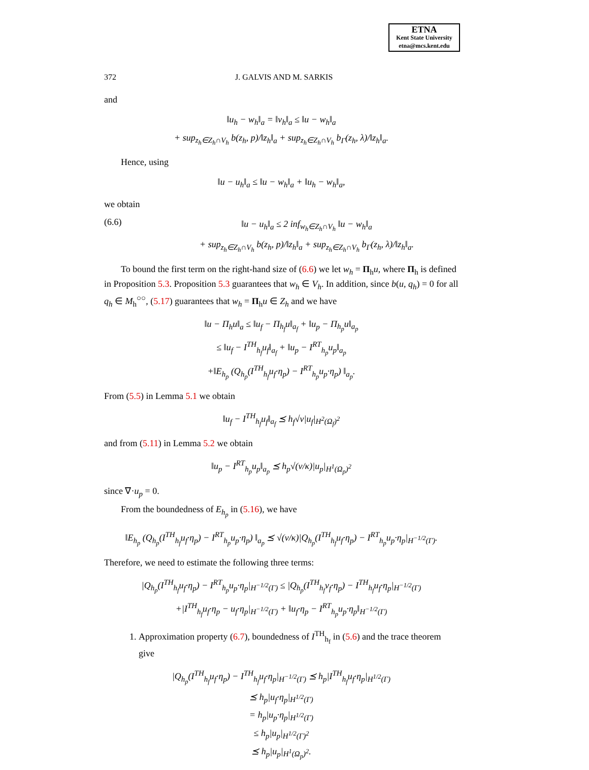ETNA
Kent State University
etna@mcs.kent.edu
372 J. GALVIS AND M. SARKIS
and
‖u<sub>h</sub> − w<sub>h</sub>‖<sub>a</sub> = ‖v<sub>h</sub>‖<sub>a</sub> ≤ ‖u − w<sub>h</sub>‖<sub>a</sub>
+ sup<sub>z<sub>h</sub>∈Z<sub>h</sub>∩V<sub>h</sub></sub> b(z<sub>h</sub>, p)/‖z<sub>h</sub>‖<sub>a</sub> + sup<sub>z<sub>h</sub>∈Z<sub>h</sub>∩V<sub>h</sub></sub> b<sub>Γ</sub>(z<sub>h</sub>, λ)/‖z<sub>h</sub>‖<sub>a</sub>.
Hence, using
‖u − u<sub>h</sub>‖<sub>a</sub> ≤ ‖u − w<sub>h</sub>‖<sub>a</sub> + ‖u<sub>h</sub> − w<sub>h</sub>‖<sub>a</sub>,
we obtain
(6.6) ‖u − u<sub>h</sub>‖<sub>a</sub> ≤ 2 inf<sub>w<sub>h</sub>∈Z<sub>h</sub>∩V<sub>h</sub></sub> ‖u − w<sub>h</sub>‖<sub>a</sub>
+ sup<sub>z<sub>h</sub>∈Z<sub>h</sub>∩V<sub>h</sub></sub> b(z<sub>h</sub>, p)/‖z<sub>h</sub>‖<sub>a</sub> + sup<sub>z<sub>h</sub>∈Z<sub>h</sub>∩V<sub>h</sub></sub> b<sub>Γ</sub>(z<sub>h</sub>, λ)/‖z<sub>h</sub>‖<sub>a</sub>.
To bound the first term on the right-hand size of (6.6) we let w<sub>h</sub> = Π<sub>h</sub>u, where Π<sub>h</sub> is defined in Proposition 5.3. Proposition 5.3 guarantees that w<sub>h</sub> ∈ V<sub>h</sub>. In addition, since b(u, q<sub>h</sub>) = 0 for all q<sub>h</sub> ∈ M<sub>h</sub><sup>○○</sup>, (5.17) guarantees that w<sub>h</sub> = Π<sub>h</sub>u ∈ Z<sub>h</sub> and we have
‖u − Π<sub>h</sub>u‖<sub>a</sub> ≤ ‖u<sub>f</sub> − Π<sub>h<sub>f</sub></sub>u‖<sub>a<sub>f</sub></sub> + ‖u<sub>p</sub> − Π<sub>h<sub>p</sub></sub>u‖<sub>a<sub>p</sub></sub>
≤ ‖u<sub>f</sub> − I<sup>TH</sup><sub>h<sub>f</sub></sub>u<sub>f</sub>‖<sub>a<sub>f</sub></sub> + ‖u<sub>p</sub> − I<sup>RT</sup><sub>h<sub>p</sub></sub>u<sub>p</sub>‖<sub>a<sub>p</sub></sub>
+‖E<sub>h<sub>p</sub></sub> (Q<sub>h<sub>p</sub></sub>(I<sup>TH</sup><sub>h<sub>f</sub></sub>u<sub>f</sub>·η<sub>p</sub>) − I<sup>RT</sup><sub>h<sub>p</sub></sub>u<sub>p</sub>·η<sub>p</sub>) ‖<sub>a<sub>p</sub></sub>.
From (5.5) in Lemma 5.1 we obtain
‖u<sub>f</sub> − I<sup>TH</sup><sub>h<sub>f</sub></sub>u<sub>f</sub>‖<sub>a<sub>f</sub></sub> ⪯ h<sub>f</sub>√ν|u<sub>f</sub>|<sub>H<sup>2</sup>(Ω<sub>f</sub>)<sup>2</sup></sub>
and from (5.11) in Lemma 5.2 we obtain
‖u<sub>p</sub> − I<sup>RT</sup><sub>h<sub>p</sub></sub>u<sub>p</sub>‖<sub>a<sub>p</sub></sub> ⪯ h<sub>p</sub>√(ν/κ)|u<sub>p</sub>|<sub>H<sup>1</sup>(Ω<sub>p</sub>)<sup>2</sup></sub>
since ∇·u<sub>p</sub> = 0.
From the boundedness of E<sub>h<sub>p</sub></sub> in (5.16), we have
‖E<sub>h<sub>p</sub></sub> (Q<sub>h<sub>p</sub></sub>(I<sup>TH</sup><sub>h<sub>f</sub></sub>u<sub>f</sub>·η<sub>p</sub>) − I<sup>RT</sup><sub>h<sub>p</sub></sub>u<sub>p</sub>·η<sub>p</sub>) ‖<sub>a<sub>p</sub></sub> ⪯ √(ν/κ)|Q<sub>h<sub>p</sub></sub>(I<sup>TH</sup><sub>h<sub>f</sub></sub>u<sub>f</sub>·η<sub>p</sub>) − I<sup>RT</sup><sub>h<sub>p</sub></sub>u<sub>p</sub>·η<sub>p</sub>|<sub>H<sup>−1/2</sup>(Γ)</sub>.
Therefore, we need to estimate the following three terms:
|Q<sub>h<sub>p</sub></sub>(I<sup>TH</sup><sub>h<sub>f</sub></sub>u<sub>f</sub>·η<sub>p</sub>) − I<sup>RT</sup><sub>h<sub>p</sub></sub>u<sub>p</sub>·η<sub>p</sub>|<sub>H<sup>−1/2</sup>(Γ)</sub> ≤ |Q<sub>h<sub>p</sub></sub>(I<sup>TH</sup><sub>h<sub>f</sub></sub>v<sub>f</sub>·η<sub>p</sub>) − I<sup>TH</sup><sub>h<sub>f</sub></sub>u<sub>f</sub>·η<sub>p</sub>|<sub>H<sup>−1/2</sup>(Γ)</sub>
+|I<sup>TH</sup><sub>h<sub>f</sub></sub>u<sub>f</sub>·η<sub>p</sub> − u<sub>f</sub>·η<sub>p</sub>|<sub>H<sup>−1/2</sup>(Γ)</sub> + ‖u<sub>f</sub>·η<sub>p</sub> − I<sup>RT</sup><sub>h<sub>p</sub></sub>u<sub>p</sub>·η<sub>p</sub>‖<sub>H<sup>−1/2</sup>(Γ)</sub>
1. Approximation property (6.7), boundedness of I<sup>TH</sup><sub>h<sub>f</sub></sub> in (5.6) and the trace theorem give
|Q<sub>h<sub>p</sub></sub>(I<sup>TH</sup><sub>h<sub>f</sub></sub>u<sub>f</sub>·η<sub>p</sub>) − I<sup>TH</sup><sub>h<sub>f</sub></sub>u<sub>f</sub>·η<sub>p</sub>|<sub>H<sup>−1/2</sup>(Γ)</sub> ⪯ h<sub>p</sub>|I<sup>TH</sup><sub>h<sub>f</sub></sub>u<sub>f</sub>·η<sub>p</sub>|<sub>H<sup>1/2</sup>(Γ)</sub>
⪯ h<sub>p</sub>|u<sub>f</sub>·η<sub>p</sub>|<sub>H<sup>1/2</sup>(Γ)</sub>
= h<sub>p</sub>|u<sub>p</sub>·η<sub>p</sub>|<sub>H<sup>1/2</sup>(Γ)</sub>
≤ h<sub>p</sub>|u<sub>p</sub>|<sub>H<sup>1/2</sup>(Γ)<sup>2</sup></sub>
⪯ h<sub>p</sub>|u<sub>p</sub>|<sub>H<sup>1</sup>(Ω<sub>p</sub>)<sup>2</sup></sub>.